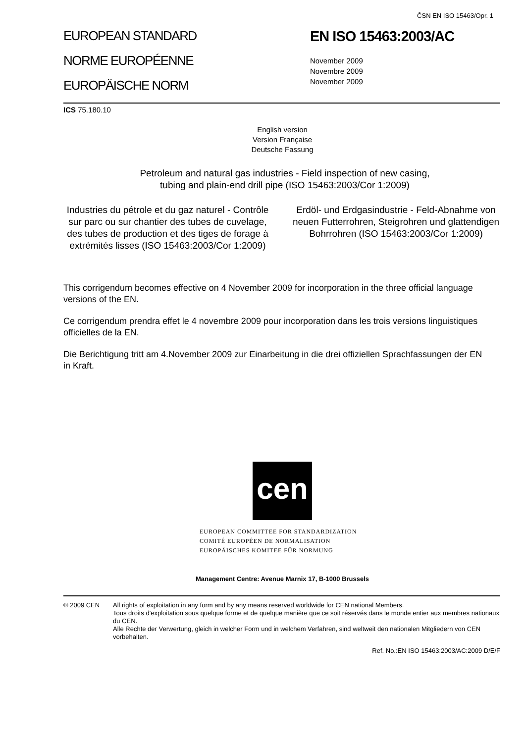ČSN EN ISO 15463/Opr. 1
EUROPEAN STANDARD
NORME EUROPÉENNE
EUROPÄISCHE NORM
EN ISO 15463:2003/AC
November 2009
Novembre 2009
November 2009
ICS 75.180.10
English version
Version Française
Deutsche Fassung
Petroleum and natural gas industries - Field inspection of new casing,
tubing and plain-end drill pipe (ISO 15463:2003/Cor 1:2009)
Industries du pétrole et du gaz naturel - Contrôle sur parc ou sur chantier des tubes de cuvelage, des tubes de production et des tiges de forage à extrémités lisses (ISO 15463:2003/Cor 1:2009)
Erdöl- und Erdgasindustrie - Feld-Abnahme von neuen Futterrohren, Steigrohren und glattendigen Bohrrohren (ISO 15463:2003/Cor 1:2009)
This corrigendum becomes effective on 4 November 2009 for incorporation in the three official language versions of the EN.
Ce corrigendum prendra effet le 4 novembre 2009 pour incorporation dans les trois versions linguistiques officielles de la EN.
Die Berichtigung tritt am 4.November 2009 zur Einarbeitung in die drei offiziellen Sprachfassungen der EN in Kraft.
cen
EUROPEAN COMMITTEE FOR STANDARDIZATION
COMITÉ EUROPÉEN DE NORMALISATION
EUROPÄISCHES KOMITEE FÜR NORMUNG
Management Centre: Avenue Marnix 17, B-1000 Brussels
© 2009 CEN All rights of exploitation in any form and by any means reserved worldwide for CEN national Members.
Tous droits d'exploitation sous quelque forme et de quelque manière que ce soit réservés dans le monde entier aux membres nationaux du CEN.
Alle Rechte der Verwertung, gleich in welcher Form und in welchem Verfahren, sind weltweit den nationalen Mitgliedern von CEN vorbehalten.
Ref. No.:EN ISO 15463:2003/AC:2009 D/E/F